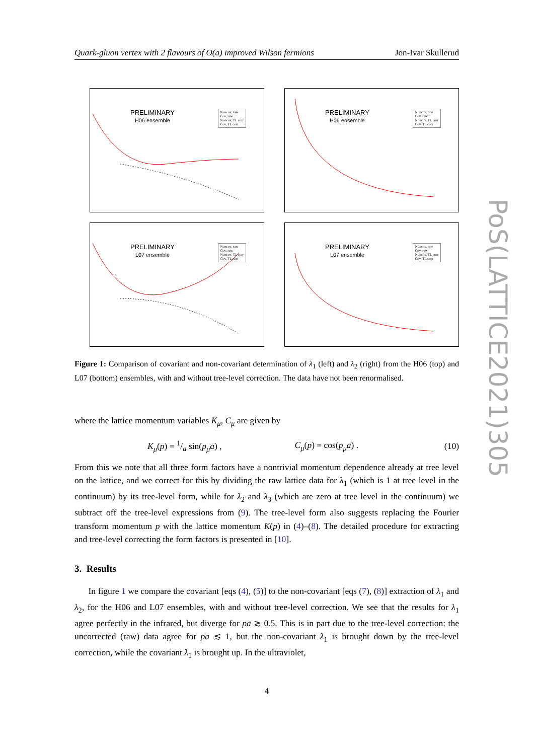Quark-gluon vertex with 2 flavours of O(a) improved Wilson fermions Jon-Ivar Skullerud
PRELIMINARY
H06 ensemble
Noncov, raw
Cov, raw
Noncov, TL corr
Cov, TL corr
PRELIMINARY
H06 ensemble
Noncov, raw
Cov, raw
Noncov, TL corr
Cov, TL corr
PRELIMINARY
L07 ensemble
Noncov, raw
Cov, raw
Noncov, TL corr
Cov, TL corr
PRELIMINARY
L07 ensemble
Noncov, raw
Cov, raw
Noncov, TL corr
Cov, TL corr
Figure 1: Comparison of covariant and non-covariant determination of λ<sub>1</sub> (left) and λ<sub>2</sub> (right) from the H06 (top) and L07 (bottom) ensembles, with and without tree-level correction. The data have not been renormalised.
where the lattice momentum variables K<sub>μ</sub>, C<sub>μ</sub> are given by
K<sub>μ</sub>(p) = 1/a sin(p<sub>μ</sub>a) , C<sub>μ</sub>(p) = cos(p<sub>μ</sub>a) . (10)
From this we note that all three form factors have a nontrivial momentum dependence already at tree level on the lattice, and we correct for this by dividing the raw lattice data for λ<sub>1</sub> (which is 1 at tree level in the continuum) by its tree-level form, while for λ<sub>2</sub> and λ<sub>3</sub> (which are zero at tree level in the continuum) we subtract off the tree-level expressions from (9). The tree-level form also suggests replacing the Fourier transform momentum p with the lattice momentum K(p) in (4)–(8). The detailed procedure for extracting and tree-level correcting the form factors is presented in [10].
3. Results
In figure 1 we compare the covariant [eqs (4), (5)] to the non-covariant [eqs (7), (8)] extraction of λ<sub>1</sub> and λ<sub>2</sub>, for the H06 and L07 ensembles, with and without tree-level correction. We see that the results for λ<sub>1</sub> agree perfectly in the infrared, but diverge for pa ≳ 0.5. This is in part due to the tree-level correction: the uncorrected (raw) data agree for pa ≲ 1, but the non-covariant λ<sub>1</sub> is brought down by the tree-level correction, while the covariant λ<sub>1</sub> is brought up. In the ultraviolet,
4
PoS(LATTICE2021)305